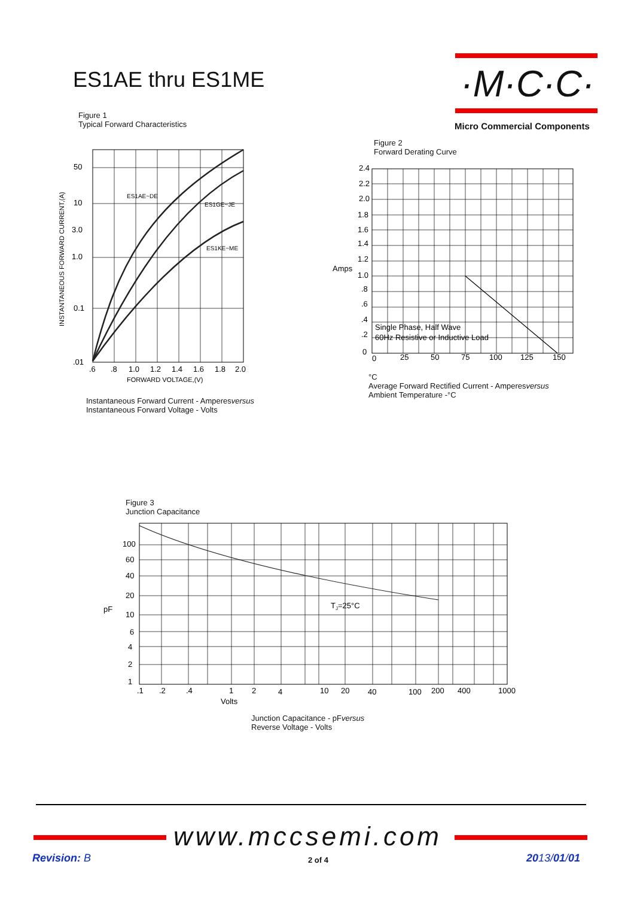ES1AE thru ES1ME ·M·C·C·
Micro Commercial Components
Figure 1
Typical Forward Characteristics
50
10
3.0
1.0
0.1
.01
.6
.8
1.0
1.2
1.4
1.6
1.8
2.0
ES1AE~DE
ES1GE~JE
ES1KE~ME
FORWARD VOLTAGE,(V)
INSTANTANEOUS FORWARD CURRENT,(A)
Instantaneous Forward Current - Amperesversus
Instantaneous Forward Voltage - Volts
Figure 2
Forward Derating Curve
2.4
2.2
2.0
1.8
1.6
1.4
1.2
Amps
1.0
.8
.6
.4
.2
0
0
25
50
75
100
125
150
Single Phase, Half Wave
60Hz Resistive or Inductive Load
°C
Average Forward Rectified Current - Amperesversus
Ambient Temperature -°C
Figure 3
Junction Capacitance
100
60
40
20
pF
10
6
4
2
1
.1
.2
.4
1
2
4
10
20
40
100
200
400
1000
Volts
TJ=25°C
Junction Capacitance - pFversus
Reverse Voltage - Volts
www.mccsemi.com
Revision: B 2 of 4 2013/01/01